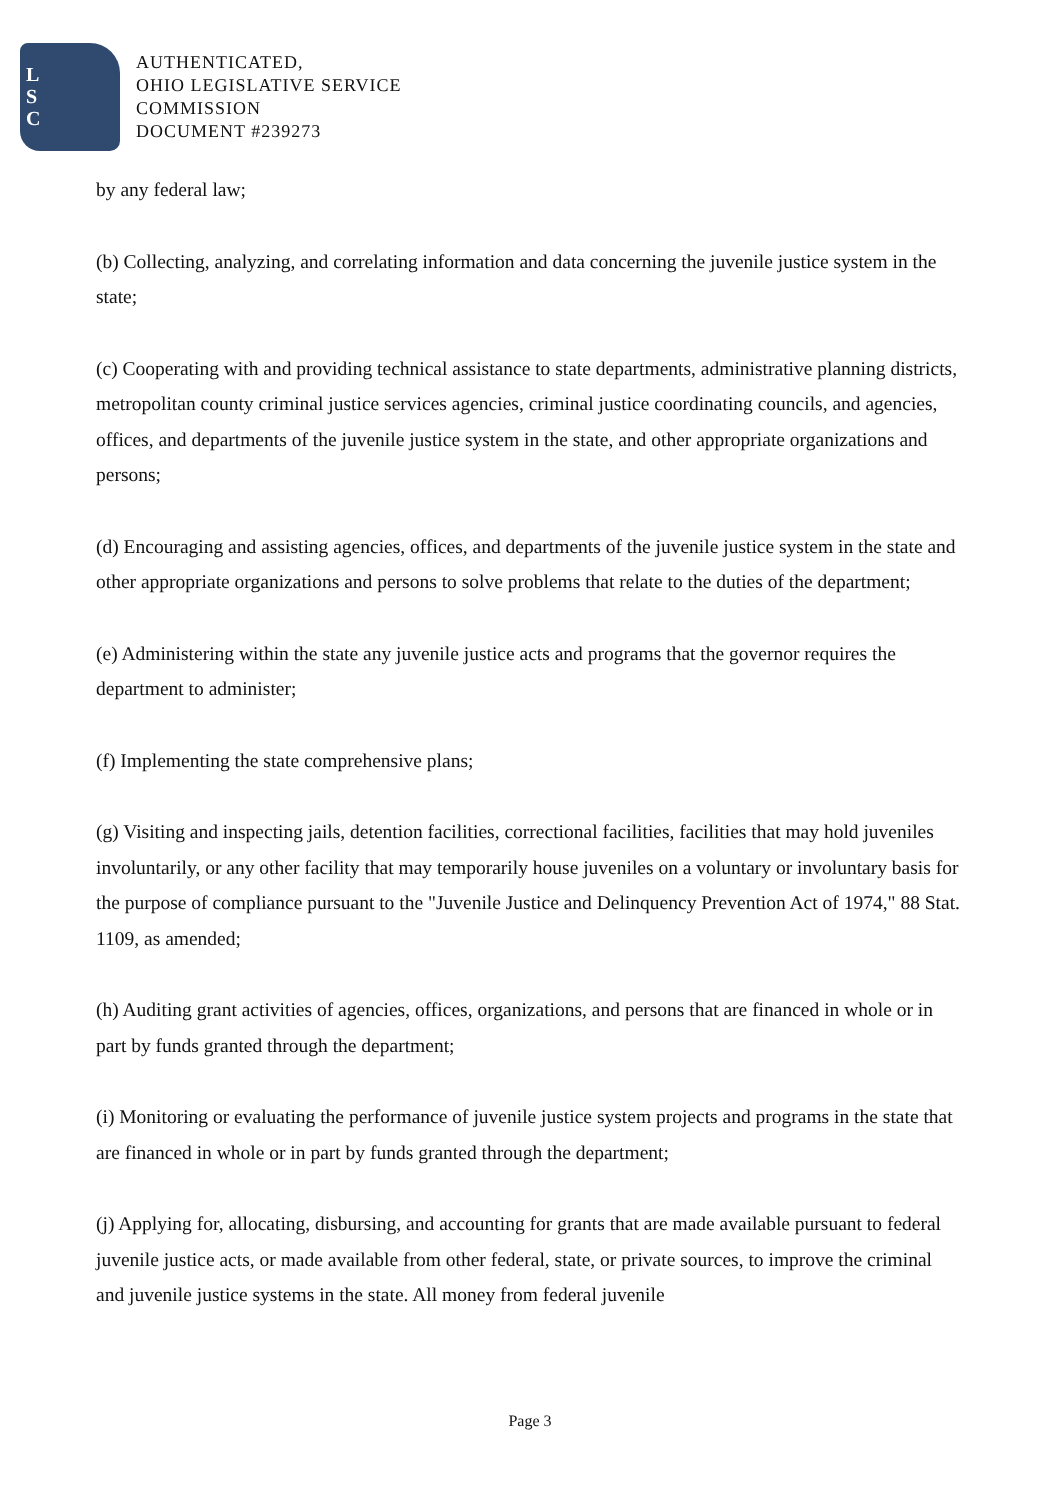L
S
C
AUTHENTICATED,
OHIO LEGISLATIVE SERVICE
COMMISSION
DOCUMENT #239273
by any federal law;
(b) Collecting, analyzing, and correlating information and data concerning the juvenile justice system in the state;
(c) Cooperating with and providing technical assistance to state departments, administrative planning districts, metropolitan county criminal justice services agencies, criminal justice coordinating councils, and agencies, offices, and departments of the juvenile justice system in the state, and other appropriate organizations and persons;
(d) Encouraging and assisting agencies, offices, and departments of the juvenile justice system in the state and other appropriate organizations and persons to solve problems that relate to the duties of the department;
(e) Administering within the state any juvenile justice acts and programs that the governor requires the department to administer;
(f) Implementing the state comprehensive plans;
(g) Visiting and inspecting jails, detention facilities, correctional facilities, facilities that may hold juveniles involuntarily, or any other facility that may temporarily house juveniles on a voluntary or involuntary basis for the purpose of compliance pursuant to the "Juvenile Justice and Delinquency Prevention Act of 1974," 88 Stat. 1109, as amended;
(h) Auditing grant activities of agencies, offices, organizations, and persons that are financed in whole or in part by funds granted through the department;
(i) Monitoring or evaluating the performance of juvenile justice system projects and programs in the state that are financed in whole or in part by funds granted through the department;
(j) Applying for, allocating, disbursing, and accounting for grants that are made available pursuant to federal juvenile justice acts, or made available from other federal, state, or private sources, to improve the criminal and juvenile justice systems in the state. All money from federal juvenile
Page 3